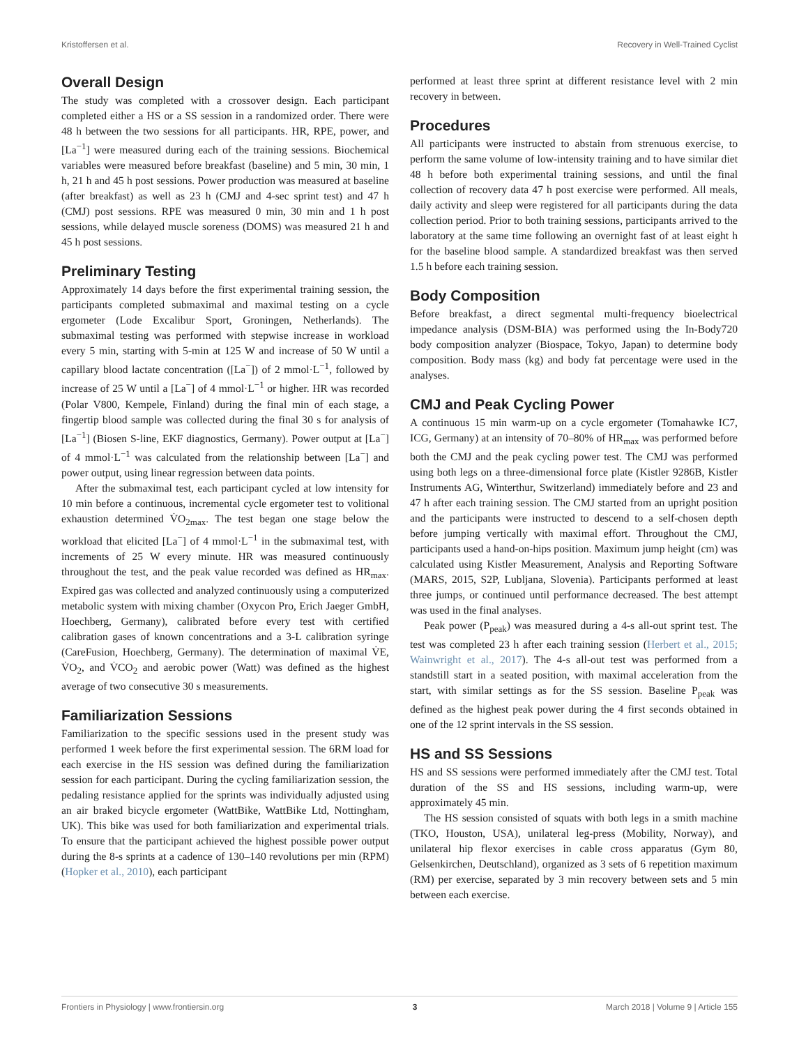Kristoffersen et al. Recovery in Well-Trained Cyclist
Overall Design
The study was completed with a crossover design. Each participant completed either a HS or a SS session in a randomized order. There were 48 h between the two sessions for all participants. HR, RPE, power, and [La<sup>−1</sup>] were measured during each of the training sessions. Biochemical variables were measured before breakfast (baseline) and 5 min, 30 min, 1 h, 21 h and 45 h post sessions. Power production was measured at baseline (after breakfast) as well as 23 h (CMJ and 4-sec sprint test) and 47 h (CMJ) post sessions. RPE was measured 0 min, 30 min and 1 h post sessions, while delayed muscle soreness (DOMS) was measured 21 h and 45 h post sessions.
Preliminary Testing
Approximately 14 days before the first experimental training session, the participants completed submaximal and maximal testing on a cycle ergometer (Lode Excalibur Sport, Groningen, Netherlands). The submaximal testing was performed with stepwise increase in workload every 5 min, starting with 5-min at 125 W and increase of 50 W until a capillary blood lactate concentration ([La<sup>−</sup>]) of 2 mmol·L<sup>−1</sup>, followed by increase of 25 W until a [La<sup>−</sup>] of 4 mmol·L<sup>−1</sup> or higher. HR was recorded (Polar V800, Kempele, Finland) during the final min of each stage, a fingertip blood sample was collected during the final 30 s for analysis of [La<sup>−1</sup>] (Biosen S-line, EKF diagnostics, Germany). Power output at [La<sup>−</sup>] of 4 mmol·L<sup>−1</sup> was calculated from the relationship between [La<sup>−</sup>] and power output, using linear regression between data points.
After the submaximal test, each participant cycled at low intensity for 10 min before a continuous, incremental cycle ergometer test to volitional exhaustion determined V̇O<sub>2max</sub>. The test began one stage below the workload that elicited [La<sup>−</sup>] of 4 mmol·L<sup>−1</sup> in the submaximal test, with increments of 25 W every minute. HR was measured continuously throughout the test, and the peak value recorded was defined as HR<sub>max</sub>. Expired gas was collected and analyzed continuously using a computerized metabolic system with mixing chamber (Oxycon Pro, Erich Jaeger GmbH, Hoechberg, Germany), calibrated before every test with certified calibration gases of known concentrations and a 3-L calibration syringe (CareFusion, Hoechberg, Germany). The determination of maximal V̇E, V̇O<sub>2</sub>, and V̇CO<sub>2</sub> and aerobic power (Watt) was defined as the highest average of two consecutive 30 s measurements.
Familiarization Sessions
Familiarization to the specific sessions used in the present study was performed 1 week before the first experimental session. The 6RM load for each exercise in the HS session was defined during the familiarization session for each participant. During the cycling familiarization session, the pedaling resistance applied for the sprints was individually adjusted using an air braked bicycle ergometer (WattBike, WattBike Ltd, Nottingham, UK). This bike was used for both familiarization and experimental trials. To ensure that the participant achieved the highest possible power output during the 8-s sprints at a cadence of 130–140 revolutions per min (RPM) (Hopker et al., 2010), each participant
performed at least three sprint at different resistance level with 2 min recovery in between.
Procedures
All participants were instructed to abstain from strenuous exercise, to perform the same volume of low-intensity training and to have similar diet 48 h before both experimental training sessions, and until the final collection of recovery data 47 h post exercise were performed. All meals, daily activity and sleep were registered for all participants during the data collection period. Prior to both training sessions, participants arrived to the laboratory at the same time following an overnight fast of at least eight h for the baseline blood sample. A standardized breakfast was then served 1.5 h before each training session.
Body Composition
Before breakfast, a direct segmental multi-frequency bioelectrical impedance analysis (DSM-BIA) was performed using the In-Body720 body composition analyzer (Biospace, Tokyo, Japan) to determine body composition. Body mass (kg) and body fat percentage were used in the analyses.
CMJ and Peak Cycling Power
A continuous 15 min warm-up on a cycle ergometer (Tomahawke IC7, ICG, Germany) at an intensity of 70–80% of HR<sub>max</sub> was performed before both the CMJ and the peak cycling power test. The CMJ was performed using both legs on a three-dimensional force plate (Kistler 9286B, Kistler Instruments AG, Winterthur, Switzerland) immediately before and 23 and 47 h after each training session. The CMJ started from an upright position and the participants were instructed to descend to a self-chosen depth before jumping vertically with maximal effort. Throughout the CMJ, participants used a hand-on-hips position. Maximum jump height (cm) was calculated using Kistler Measurement, Analysis and Reporting Software (MARS, 2015, S2P, Lubljana, Slovenia). Participants performed at least three jumps, or continued until performance decreased. The best attempt was used in the final analyses.
Peak power (P<sub>peak</sub>) was measured during a 4-s all-out sprint test. The test was completed 23 h after each training session (Herbert et al., 2015; Wainwright et al., 2017). The 4-s all-out test was performed from a standstill start in a seated position, with maximal acceleration from the start, with similar settings as for the SS session. Baseline P<sub>peak</sub> was defined as the highest peak power during the 4 first seconds obtained in one of the 12 sprint intervals in the SS session.
HS and SS Sessions
HS and SS sessions were performed immediately after the CMJ test. Total duration of the SS and HS sessions, including warm-up, were approximately 45 min.
The HS session consisted of squats with both legs in a smith machine (TKO, Houston, USA), unilateral leg-press (Mobility, Norway), and unilateral hip flexor exercises in cable cross apparatus (Gym 80, Gelsenkirchen, Deutschland), organized as 3 sets of 6 repetition maximum (RM) per exercise, separated by 3 min recovery between sets and 5 min between each exercise.
Frontiers in Physiology | www.frontiersin.org 3 March 2018 | Volume 9 | Article 155